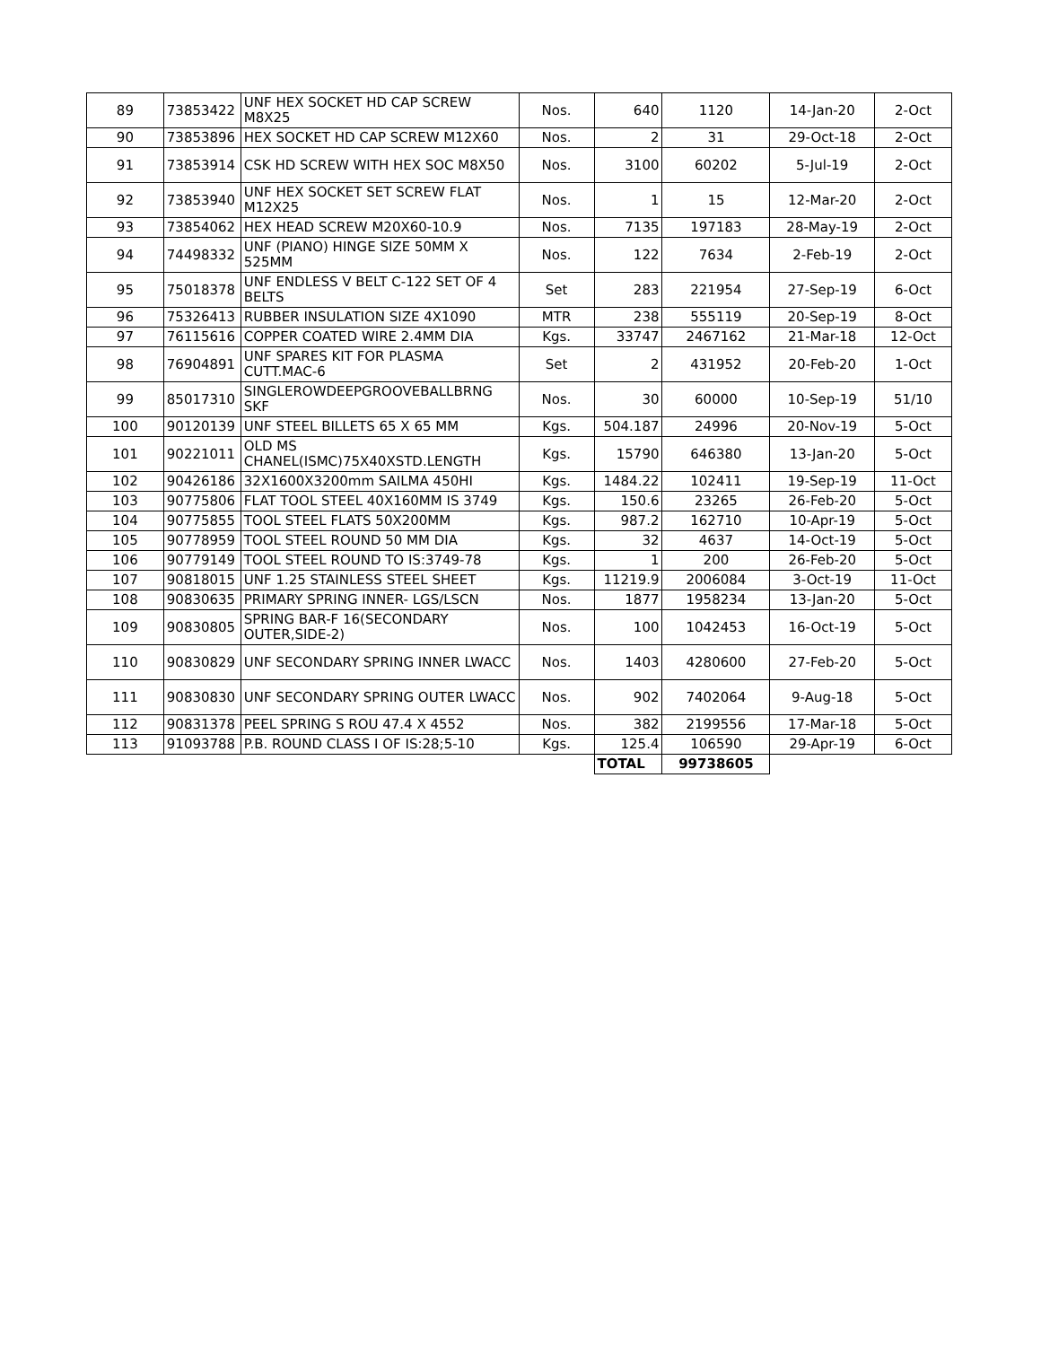| 89 | 73853422 | UNF HEX SOCKET HD CAP SCREW M8X25 | Nos. | 640 | 1120 | 14-Jan-20 | 2-Oct |
| 90 | 73853896 | HEX SOCKET HD CAP SCREW M12X60 | Nos. | 2 | 31 | 29-Oct-18 | 2-Oct |
| 91 | 73853914 | CSK HD SCREW WITH HEX SOC M8X50 | Nos. | 3100 | 60202 | 5-Jul-19 | 2-Oct |
| 92 | 73853940 | UNF HEX SOCKET SET SCREW FLAT M12X25 | Nos. | 1 | 15 | 12-Mar-20 | 2-Oct |
| 93 | 73854062 | HEX HEAD SCREW M20X60-10.9 | Nos. | 7135 | 197183 | 28-May-19 | 2-Oct |
| 94 | 74498332 | UNF (PIANO) HINGE SIZE 50MM X 525MM | Nos. | 122 | 7634 | 2-Feb-19 | 2-Oct |
| 95 | 75018378 | UNF ENDLESS V BELT C-122 SET OF 4 BELTS | Set | 283 | 221954 | 27-Sep-19 | 6-Oct |
| 96 | 75326413 | RUBBER INSULATION SIZE 4X1090 | MTR | 238 | 555119 | 20-Sep-19 | 8-Oct |
| 97 | 76115616 | COPPER COATED WIRE 2.4MM DIA | Kgs. | 33747 | 2467162 | 21-Mar-18 | 12-Oct |
| 98 | 76904891 | UNF SPARES KIT FOR PLASMA CUTT.MAC-6 | Set | 2 | 431952 | 20-Feb-20 | 1-Oct |
| 99 | 85017310 | SINGLEROWDEEPGROOVEBALLBRNG SKF | Nos. | 30 | 60000 | 10-Sep-19 | 51/10 |
| 100 | 90120139 | UNF STEEL BILLETS 65 X 65 MM | Kgs. | 504.187 | 24996 | 20-Nov-19 | 5-Oct |
| 101 | 90221011 | OLD MS CHANEL(ISMC)75X40XSTD.LENGTH | Kgs. | 15790 | 646380 | 13-Jan-20 | 5-Oct |
| 102 | 90426186 | 32X1600X3200mm SAILMA 450HI | Kgs. | 1484.22 | 102411 | 19-Sep-19 | 11-Oct |
| 103 | 90775806 | FLAT TOOL STEEL 40X160MM IS 3749 | Kgs. | 150.6 | 23265 | 26-Feb-20 | 5-Oct |
| 104 | 90775855 | TOOL STEEL FLATS 50X200MM | Kgs. | 987.2 | 162710 | 10-Apr-19 | 5-Oct |
| 105 | 90778959 | TOOL STEEL ROUND 50 MM DIA | Kgs. | 32 | 4637 | 14-Oct-19 | 5-Oct |
| 106 | 90779149 | TOOL STEEL ROUND TO IS:3749-78 | Kgs. | 1 | 200 | 26-Feb-20 | 5-Oct |
| 107 | 90818015 | UNF 1.25 STAINLESS STEEL SHEET | Kgs. | 11219.9 | 2006084 | 3-Oct-19 | 11-Oct |
| 108 | 90830635 | PRIMARY SPRING INNER- LGS/LSCN | Nos. | 1877 | 1958234 | 13-Jan-20 | 5-Oct |
| 109 | 90830805 | SPRING BAR-F 16(SECONDARY OUTER,SIDE-2) | Nos. | 100 | 1042453 | 16-Oct-19 | 5-Oct |
| 110 | 90830829 | UNF SECONDARY SPRING INNER LWACC | Nos. | 1403 | 4280600 | 27-Feb-20 | 5-Oct |
| 111 | 90830830 | UNF SECONDARY SPRING OUTER LWACC | Nos. | 902 | 7402064 | 9-Aug-18 | 5-Oct |
| 112 | 90831378 | PEEL SPRING S ROU 47.4 X 4552 | Nos. | 382 | 2199556 | 17-Mar-18 | 5-Oct |
| 113 | 91093788 | P.B. ROUND CLASS I OF IS:28;5-10 | Kgs. | 125.4 | 106590 | 29-Apr-19 | 6-Oct |
| | | | | TOTAL | 99738605 | | |